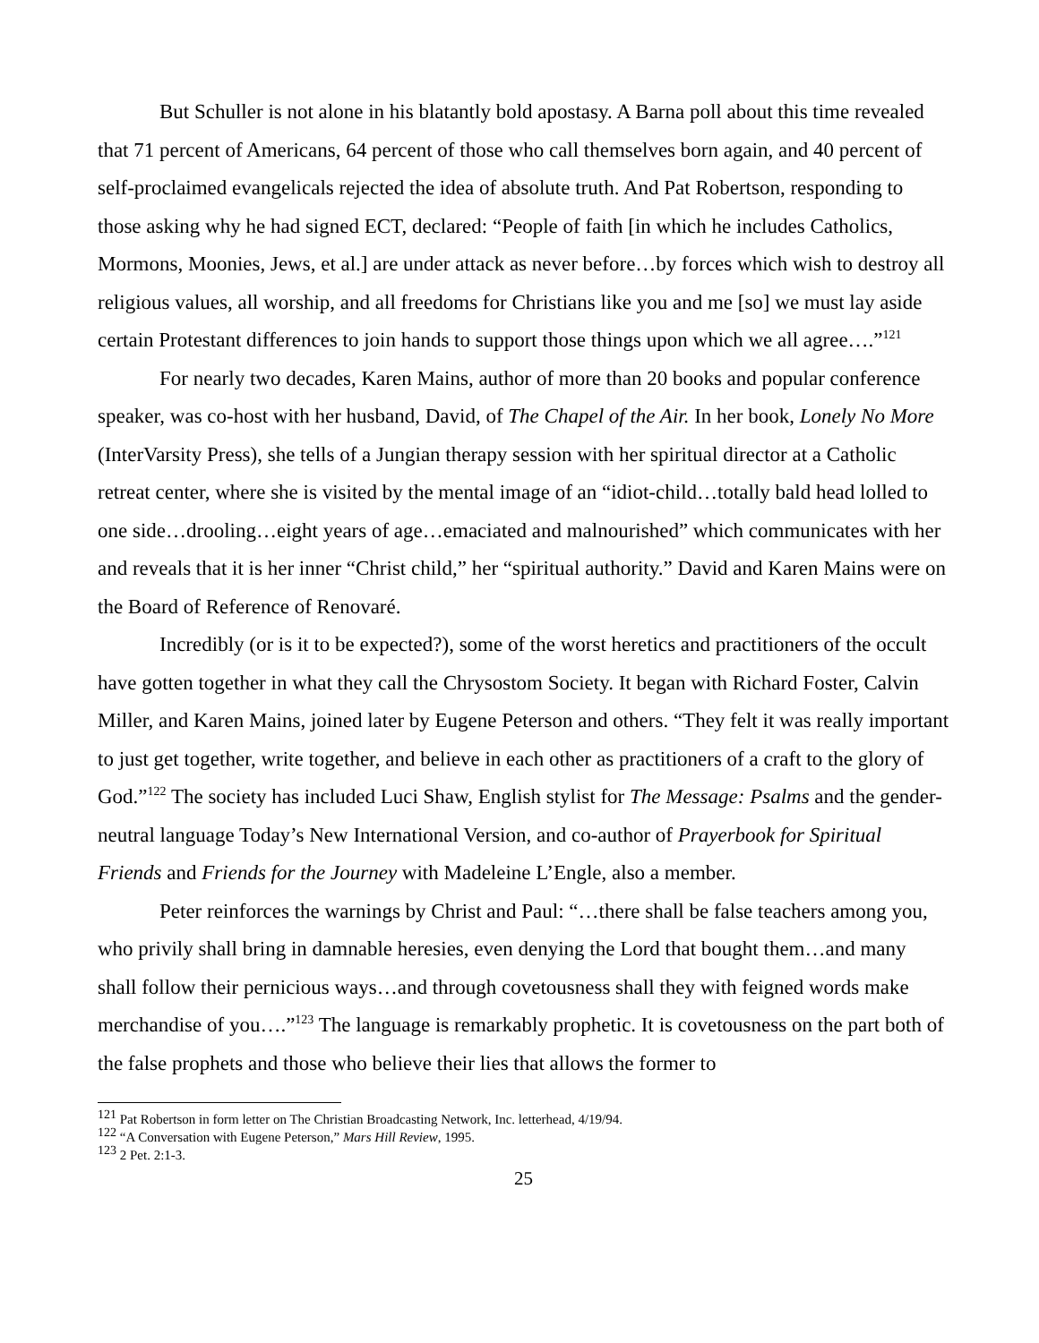But Schuller is not alone in his blatantly bold apostasy. A Barna poll about this time revealed that 71 percent of Americans, 64 percent of those who call themselves born again, and 40 percent of self-proclaimed evangelicals rejected the idea of absolute truth. And Pat Robertson, responding to those asking why he had signed ECT, declared: “People of faith [in which he includes Catholics, Mormons, Moonies, Jews, et al.] are under attack as never before…by forces which wish to destroy all religious values, all worship, and all freedoms for Christians like you and me [so] we must lay aside certain Protestant differences to join hands to support those things upon which we all agree….”<sup>121</sup>
For nearly two decades, Karen Mains, author of more than 20 books and popular conference speaker, was co-host with her husband, David, of The Chapel of the Air. In her book, Lonely No More (InterVarsity Press), she tells of a Jungian therapy session with her spiritual director at a Catholic retreat center, where she is visited by the mental image of an “idiot-child…totally bald head lolled to one side…drooling…eight years of age…emaciated and malnourished” which communicates with her and reveals that it is her inner “Christ child,” her “spiritual authority.” David and Karen Mains were on the Board of Reference of Renovaré.
Incredibly (or is it to be expected?), some of the worst heretics and practitioners of the occult have gotten together in what they call the Chrysostom Society. It began with Richard Foster, Calvin Miller, and Karen Mains, joined later by Eugene Peterson and others. “They felt it was really important to just get together, write together, and believe in each other as practitioners of a craft to the glory of God.”<sup>122</sup> The society has included Luci Shaw, English stylist for The Message: Psalms and the gender-neutral language Today’s New International Version, and co-author of Prayerbook for Spiritual Friends and Friends for the Journey with Madeleine L’Engle, also a member.
Peter reinforces the warnings by Christ and Paul: “…there shall be false teachers among you, who privily shall bring in damnable heresies, even denying the Lord that bought them…and many shall follow their pernicious ways…and through covetousness shall they with feigned words make merchandise of you….”<sup>123</sup> The language is remarkably prophetic. It is covetousness on the part both of the false prophets and those who believe their lies that allows the former to
<sup>121</sup> Pat Robertson in form letter on The Christian Broadcasting Network, Inc. letterhead, 4/19/94.
<sup>122</sup> “A Conversation with Eugene Peterson,” Mars Hill Review, 1995.
<sup>123</sup> 2 Pet. 2:1-3.
25